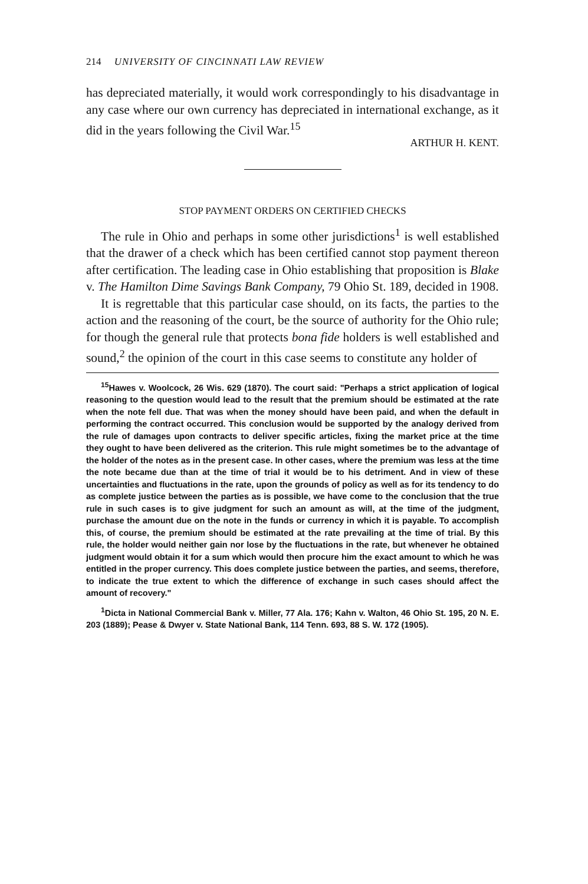214 UNIVERSITY OF CINCINNATI LAW REVIEW
has depreciated materially, it would work correspondingly to his disadvantage in any case where our own currency has depreciated in international exchange, as it did in the years following the Civil War.<sup>15</sup>
ARTHUR H. KENT.
STOP PAYMENT ORDERS ON CERTIFIED CHECKS
The rule in Ohio and perhaps in some other jurisdictions<sup>1</sup> is well established that the drawer of a check which has been certified cannot stop payment thereon after certification. The leading case in Ohio establishing that proposition is Blake v. The Hamilton Dime Savings Bank Company, 79 Ohio St. 189, decided in 1908.
It is regrettable that this particular case should, on its facts, the parties to the action and the reasoning of the court, be the source of authority for the Ohio rule; for though the general rule that protects bona fide holders is well established and sound,<sup>2</sup> the opinion of the court in this case seems to constitute any holder of
<sup>15</sup> Hawes v. Woolcock, 26 Wis. 629 (1870). The court said: "Perhaps a strict application of logical reasoning to the question would lead to the result that the premium should be estimated at the rate when the note fell due. That was when the money should have been paid, and when the default in performing the contract occurred. This conclusion would be supported by the analogy derived from the rule of damages upon contracts to deliver specific articles, fixing the market price at the time they ought to have been delivered as the criterion. This rule might sometimes be to the advantage of the holder of the notes as in the present case. In other cases, where the premium was less at the time the note became due than at the time of trial it would be to his detriment. And in view of these uncertainties and fluctuations in the rate, upon the grounds of policy as well as for its tendency to do as complete justice between the parties as is possible, we have come to the conclusion that the true rule in such cases is to give judgment for such an amount as will, at the time of the judgment, purchase the amount due on the note in the funds or currency in which it is payable. To accomplish this, of course, the premium should be estimated at the rate prevailing at the time of trial. By this rule, the holder would neither gain nor lose by the fluctuations in the rate, but whenever he obtained judgment would obtain it for a sum which would then procure him the exact amount to which he was entitled in the proper currency. This does complete justice between the parties, and seems, therefore, to indicate the true extent to which the difference of exchange in such cases should affect the amount of recovery."
<sup>1</sup> Dicta in National Commercial Bank v. Miller, 77 Ala. 176; Kahn v. Walton, 46 Ohio St. 195, 20 N. E. 203 (1889); Pease & Dwyer v. State National Bank, 114 Tenn. 693, 88 S. W. 172 (1905).